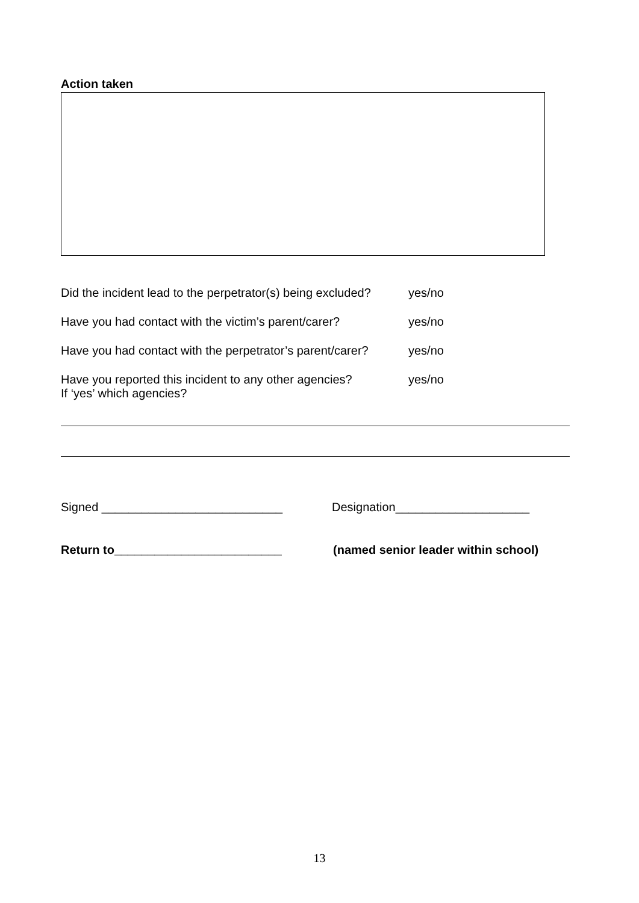Action taken
Did the incident lead to the perpetrator(s) being excluded?
yes/no
Have you had contact with the victim’s parent/carer?
yes/no
Have you had contact with the perpetrator’s parent/carer?
yes/no
Have you reported this incident to any other agencies?
If ‘yes’ which agencies?
yes/no
Signed ___________________________ Designation____________________
Return to_________________________ (named senior leader within school)
13